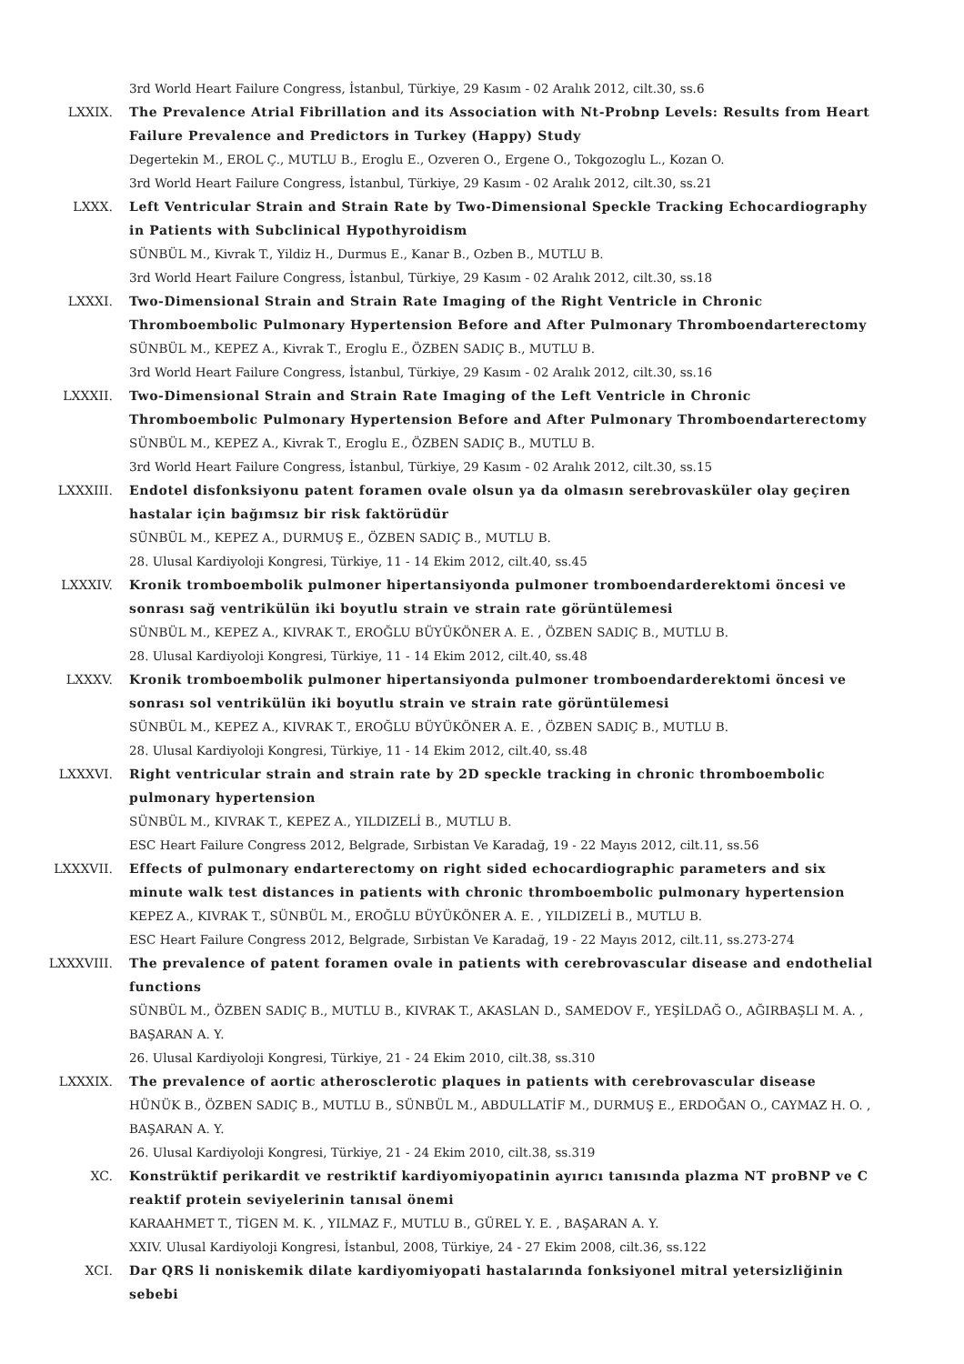3rd World Heart Failure Congress, İstanbul, Türkiye, 29 Kasım - 02 Aralık 2012, cilt.30, ss.6
LXXIX. The Prevalence Atrial Fibrillation and its Association with Nt-Probnp Levels: Results from Heart Failure Prevalence and Predictors in Turkey (Happy) Study
Degertekin M., EROL Ç., MUTLU B., Eroglu E., Ozveren O., Ergene O., Tokgozoglu L., Kozan O.
3rd World Heart Failure Congress, İstanbul, Türkiye, 29 Kasım - 02 Aralık 2012, cilt.30, ss.21
LXXX. Left Ventricular Strain and Strain Rate by Two-Dimensional Speckle Tracking Echocardiography in Patients with Subclinical Hypothyroidism
SÜNBÜL M., Kivrak T., Yildiz H., Durmus E., Kanar B., Ozben B., MUTLU B.
3rd World Heart Failure Congress, İstanbul, Türkiye, 29 Kasım - 02 Aralık 2012, cilt.30, ss.18
LXXXI. Two-Dimensional Strain and Strain Rate Imaging of the Right Ventricle in Chronic Thromboembolic Pulmonary Hypertension Before and After Pulmonary Thromboendarterectomy
SÜNBÜL M., KEPEZ A., Kivrak T., Eroglu E., ÖZBEN SADIÇ B., MUTLU B.
3rd World Heart Failure Congress, İstanbul, Türkiye, 29 Kasım - 02 Aralık 2012, cilt.30, ss.16
LXXXII. Two-Dimensional Strain and Strain Rate Imaging of the Left Ventricle in Chronic Thromboembolic Pulmonary Hypertension Before and After Pulmonary Thromboendarterectomy
SÜNBÜL M., KEPEZ A., Kivrak T., Eroglu E., ÖZBEN SADIÇ B., MUTLU B.
3rd World Heart Failure Congress, İstanbul, Türkiye, 29 Kasım - 02 Aralık 2012, cilt.30, ss.15
LXXXIII. Endotel disfonksiyonu patent foramen ovale olsun ya da olmasın serebrovasküler olay geçiren hastalar için bağımsız bir risk faktörüdür
SÜNBÜL M., KEPEZ A., DURMUŞ E., ÖZBEN SADIÇ B., MUTLU B.
28. Ulusal Kardiyoloji Kongresi, Türkiye, 11 - 14 Ekim 2012, cilt.40, ss.45
LXXXIV. Kronik tromboembolik pulmoner hipertansiyonda pulmoner tromboendarderektomi öncesi ve sonrası sağ ventrikülün iki boyutlu strain ve strain rate görüntülemesi
SÜNBÜL M., KEPEZ A., KIVRAK T., EROĞLU BÜYÜKÖNER A. E. , ÖZBEN SADIÇ B., MUTLU B.
28. Ulusal Kardiyoloji Kongresi, Türkiye, 11 - 14 Ekim 2012, cilt.40, ss.48
LXXXV. Kronik tromboembolik pulmoner hipertansiyonda pulmoner tromboendarderektomi öncesi ve sonrası sol ventrikülün iki boyutlu strain ve strain rate görüntülemesi
SÜNBÜL M., KEPEZ A., KIVRAK T., EROĞLU BÜYÜKÖNER A. E. , ÖZBEN SADIÇ B., MUTLU B.
28. Ulusal Kardiyoloji Kongresi, Türkiye, 11 - 14 Ekim 2012, cilt.40, ss.48
LXXXVI. Right ventricular strain and strain rate by 2D speckle tracking in chronic thromboembolic pulmonary hypertension
SÜNBÜL M., KIVRAK T., KEPEZ A., YILDIZELİ B., MUTLU B.
ESC Heart Failure Congress 2012, Belgrade, Sırbistan Ve Karadağ, 19 - 22 Mayıs 2012, cilt.11, ss.56
LXXXVII. Effects of pulmonary endarterectomy on right sided echocardiographic parameters and six minute walk test distances in patients with chronic thromboembolic pulmonary hypertension
KEPEZ A., KIVRAK T., SÜNBÜL M., EROĞLU BÜYÜKÖNER A. E. , YILDIZELİ B., MUTLU B.
ESC Heart Failure Congress 2012, Belgrade, Sırbistan Ve Karadağ, 19 - 22 Mayıs 2012, cilt.11, ss.273-274
LXXXVIII. The prevalence of patent foramen ovale in patients with cerebrovascular disease and endothelial functions
SÜNBÜL M., ÖZBEN SADIÇ B., MUTLU B., KIVRAK T., AKASLAN D., SAMEDOV F., YEŞİLDAĞ O., AĞIRBAŞLI M. A. , BAŞARAN A. Y.
26. Ulusal Kardiyoloji Kongresi, Türkiye, 21 - 24 Ekim 2010, cilt.38, ss.310
LXXXIX. The prevalence of aortic atherosclerotic plaques in patients with cerebrovascular disease
HÜNÜK B., ÖZBEN SADIÇ B., MUTLU B., SÜNBÜL M., ABDULLATİF M., DURMUŞ E., ERDOĞAN O., CAYMAZ H. O. , BAŞARAN A. Y.
26. Ulusal Kardiyoloji Kongresi, Türkiye, 21 - 24 Ekim 2010, cilt.38, ss.319
XC. Konstrüktif perikardit ve restriktif kardiyomiyopatinin ayırıcı tanısında plazma NT proBNP ve C reaktif protein seviyelerinin tanısal önemi
KARAAHMET T., TİGEN M. K. , YILMAZ F., MUTLU B., GÜREL Y. E. , BAŞARAN A. Y.
XXIV. Ulusal Kardiyoloji Kongresi, İstanbul, 2008, Türkiye, 24 - 27 Ekim 2008, cilt.36, ss.122
XCI. Dar QRS li noniskemik dilate kardiyomiyopati hastalarında fonksiyonel mitral yetersizliğinin sebebi